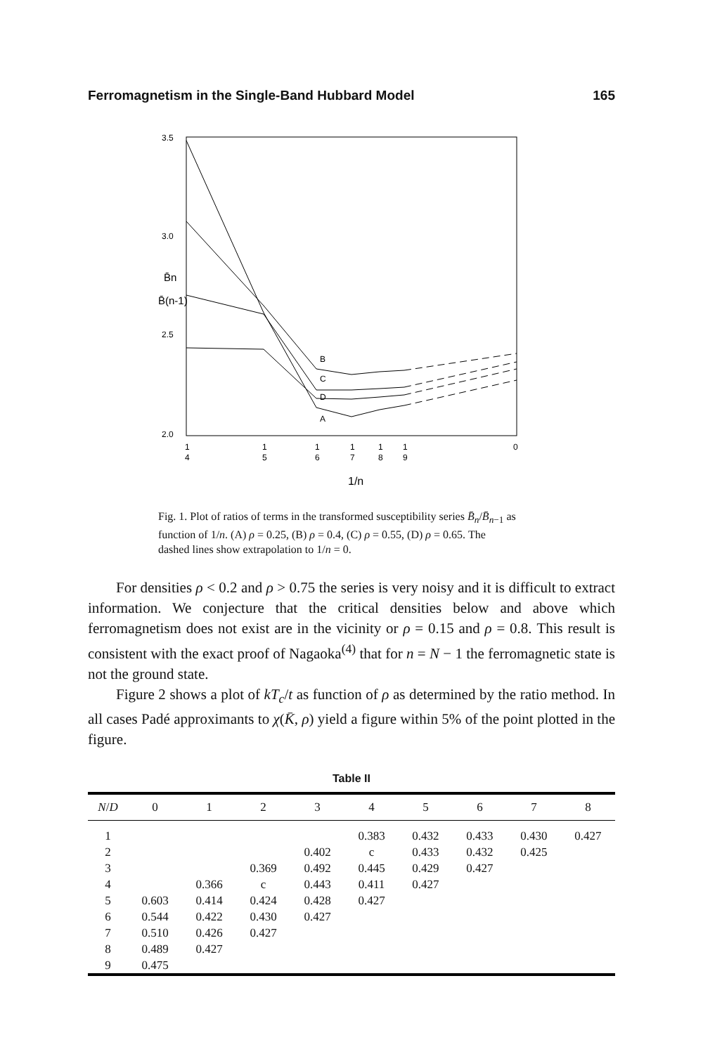Ferromagnetism in the Single-Band Hubbard Model 165
3.5
3.0
2.5
2.0
B̄n
B̄(n-1)
B
C
D
A
1
1
1
1
1
1
0
4
5
6
7
8
9
1/n
Fig. 1. Plot of ratios of terms in the transformed susceptibility series B̄<sub>n</sub>/B̄<sub>n</sub><sub>−1</sub> as function of 1/n. (A) ρ = 0.25, (B) ρ = 0.4, (C) ρ = 0.55, (D) ρ = 0.65. The dashed lines show extrapolation to 1/n = 0.
For densities ρ < 0.2 and ρ > 0.75 the series is very noisy and it is difficult to extract information. We conjecture that the critical densities below and above which ferromagnetism does not exist are in the vicinity or ρ = 0.15 and ρ = 0.8. This result is consistent with the exact proof of Nagaoka<sup>(4)</sup> that for n = N − 1 the ferromagnetic state is not the ground state.
Figure 2 shows a plot of kT<sub>c</sub>/t as function of ρ as determined by the ratio method. In all cases Padé approximants to χ(K̄, ρ) yield a figure within 5% of the point plotted in the figure.
Table II
| N / D | 0 | 1 | 2 | 3 | 4 | 5 | 6 | 7 | 8 |
| --- | --- | --- | --- | --- | --- | --- | --- | --- | --- |
| 1 | | | | | 0.383 | 0.432 | 0.433 | 0.430 | 0.427 |
| 2 | | | | 0.402 | c | 0.433 | 0.432 | 0.425 | |
| 3 | | | 0.369 | 0.492 | 0.445 | 0.429 | 0.427 | | |
| 4 | | 0.366 | c | 0.443 | 0.411 | 0.427 | | | |
| 5 | 0.603 | 0.414 | 0.424 | 0.428 | 0.427 | | | | |
| 6 | 0.544 | 0.422 | 0.430 | 0.427 | | | | | |
| 7 | 0.510 | 0.426 | 0.427 | | | | | | |
| 8 | 0.489 | 0.427 | | | | | | | |
| 9 | 0.475 | | | | | | | | |